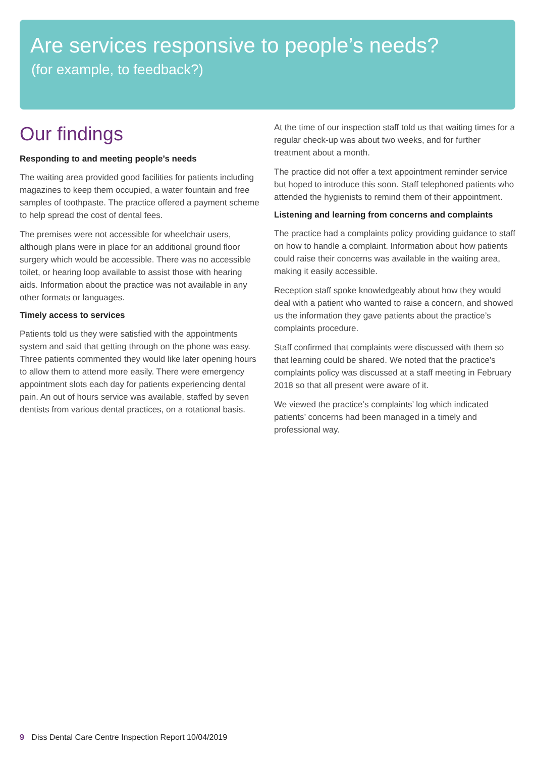Are services responsive to people’s needs?
(for example, to feedback?)
Our findings
Responding to and meeting people’s needs
The waiting area provided good facilities for patients including magazines to keep them occupied, a water fountain and free samples of toothpaste. The practice offered a payment scheme to help spread the cost of dental fees.
The premises were not accessible for wheelchair users, although plans were in place for an additional ground floor surgery which would be accessible. There was no accessible toilet, or hearing loop available to assist those with hearing aids. Information about the practice was not available in any other formats or languages.
Timely access to services
Patients told us they were satisfied with the appointments system and said that getting through on the phone was easy. Three patients commented they would like later opening hours to allow them to attend more easily. There were emergency appointment slots each day for patients experiencing dental pain. An out of hours service was available, staffed by seven dentists from various dental practices, on a rotational basis.
At the time of our inspection staff told us that waiting times for a regular check-up was about two weeks, and for further treatment about a month.
The practice did not offer a text appointment reminder service but hoped to introduce this soon. Staff telephoned patients who attended the hygienists to remind them of their appointment.
Listening and learning from concerns and complaints
The practice had a complaints policy providing guidance to staff on how to handle a complaint. Information about how patients could raise their concerns was available in the waiting area, making it easily accessible.
Reception staff spoke knowledgeably about how they would deal with a patient who wanted to raise a concern, and showed us the information they gave patients about the practice’s complaints procedure.
Staff confirmed that complaints were discussed with them so that learning could be shared. We noted that the practice’s complaints policy was discussed at a staff meeting in February 2018 so that all present were aware of it.
We viewed the practice’s complaints’ log which indicated patients’ concerns had been managed in a timely and professional way.
9 Diss Dental Care Centre Inspection Report 10/04/2019